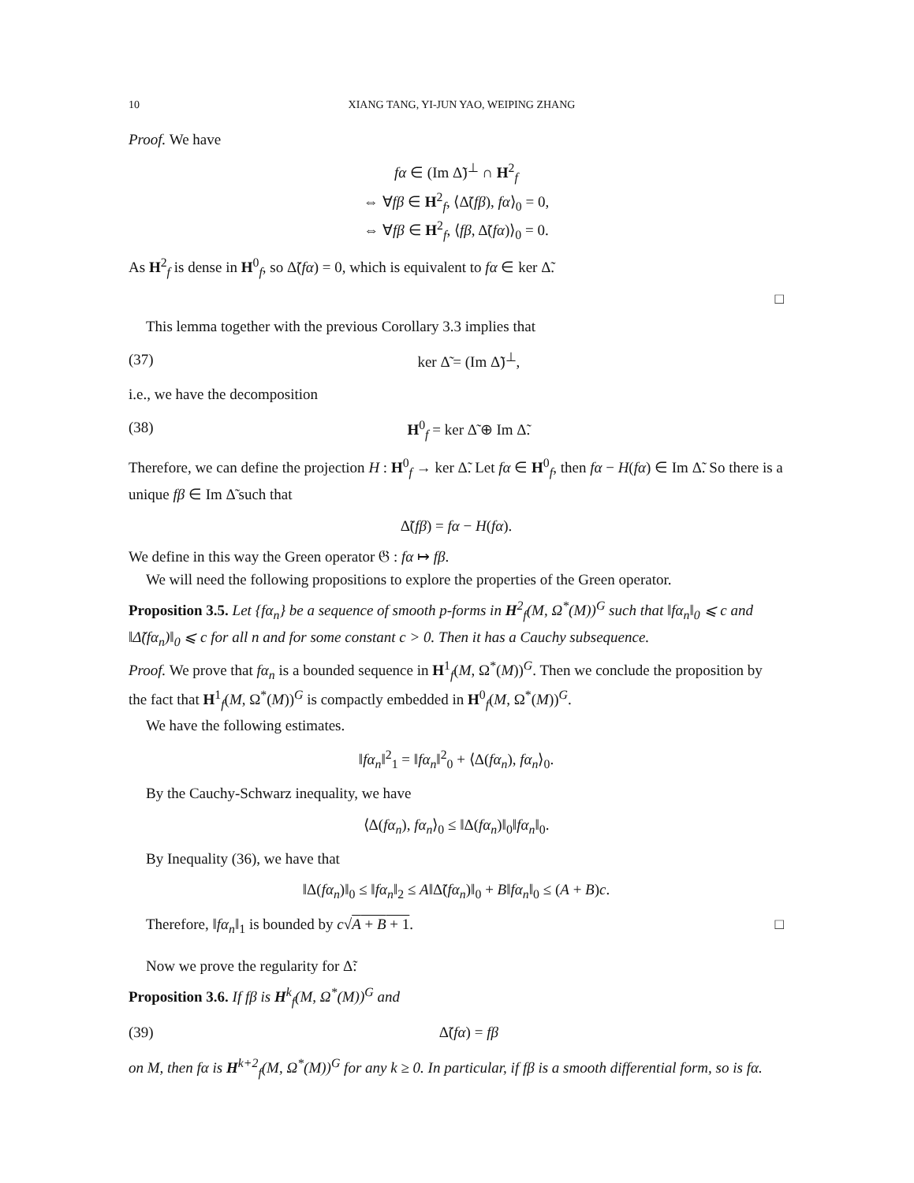10 XIANG TANG, YI-JUN YAO, WEIPING ZHANG
Proof. We have
fα ∈ (Im Δ̃)<sup>⊥</sup> ∩ H<sup>2</sup><sub>f</sub>
⇔ ∀fβ ∈ H<sup>2</sup><sub>f</sub>, ⟨Δ̃(fβ), fα⟩<sub>0</sub> = 0,
⇔ ∀fβ ∈ H<sup>2</sup><sub>f</sub>, ⟨fβ, Δ̃(fα)⟩<sub>0</sub> = 0.
As H<sup>2</sup><sub>f</sub> is dense in H<sup>0</sup><sub>f</sub>, so Δ̃(fα) = 0, which is equivalent to fα ∈ ker Δ̃.
□
This lemma together with the previous Corollary 3.3 implies that
(37) ker Δ̃ = (Im Δ̃)<sup>⊥</sup>,
i.e., we have the decomposition
(38) H<sup>0</sup><sub>f</sub> = ker Δ̃ ⊕ Im Δ̃.
Therefore, we can define the projection H : H<sup>0</sup><sub>f</sub> → ker Δ̃. Let fα ∈ H<sup>0</sup><sub>f</sub>, then fα − H(fα) ∈ Im Δ̃. So there is a unique fβ ∈ Im Δ̃ such that
Δ̃(fβ) = fα − H(fα).
We define in this way the Green operator 𝔊 : fα ↦ fβ.
We will need the following propositions to explore the properties of the Green operator.
Proposition 3.5. Let {fα<sub>n</sub>} be a sequence of smooth p-forms in H<sup>2</sup><sub>f</sub>(M, Ω<sup>*</sup>(M))<sup>G</sup> such that ‖fα<sub>n</sub>‖<sub>0</sub> ⩽ c and ‖Δ̃(fα<sub>n</sub>)‖<sub>0</sub> ⩽ c for all n and for some constant c > 0. Then it has a Cauchy subsequence.
Proof. We prove that fα<sub>n</sub> is a bounded sequence in H<sup>1</sup><sub>f</sub>(M, Ω<sup>*</sup>(M))<sup>G</sup>. Then we conclude the proposition by the fact that H<sup>1</sup><sub>f</sub>(M, Ω<sup>*</sup>(M))<sup>G</sup> is compactly embedded in H<sup>0</sup><sub>f</sub>(M, Ω<sup>*</sup>(M))<sup>G</sup>.
We have the following estimates.
‖fα<sub>n</sub>‖<sup>2</sup><sub>1</sub> = ‖fα<sub>n</sub>‖<sup>2</sup><sub>0</sub> + ⟨Δ(fα<sub>n</sub>), fα<sub>n</sub>⟩<sub>0</sub>.
By the Cauchy-Schwarz inequality, we have
⟨Δ(fα<sub>n</sub>), fα<sub>n</sub>⟩<sub>0</sub> ≤ ‖Δ(fα<sub>n</sub>)‖<sub>0</sub>‖fα<sub>n</sub>‖<sub>0</sub>.
By Inequality (36), we have that
‖Δ(fα<sub>n</sub>)‖<sub>0</sub> ≤ ‖fα<sub>n</sub>‖<sub>2</sub> ≤ A‖Δ̃(fα<sub>n</sub>)‖<sub>0</sub> + B‖fα<sub>n</sub>‖<sub>0</sub> ≤ (A + B)c.
Therefore, ‖fα<sub>n</sub>‖<sub>1</sub> is bounded by c√A + B + 1. □
Now we prove the regularity for Δ̃:
Proposition 3.6. If fβ is H<sup>k</sup><sub>f</sub>(M, Ω<sup>*</sup>(M))<sup>G</sup> and
(39) Δ̃(fα) = fβ
on M, then fα is H<sup>k+2</sup><sub>f</sub>(M, Ω<sup>*</sup>(M))<sup>G</sup> for any k ≥ 0. In particular, if fβ is a smooth differential form, so is fα.